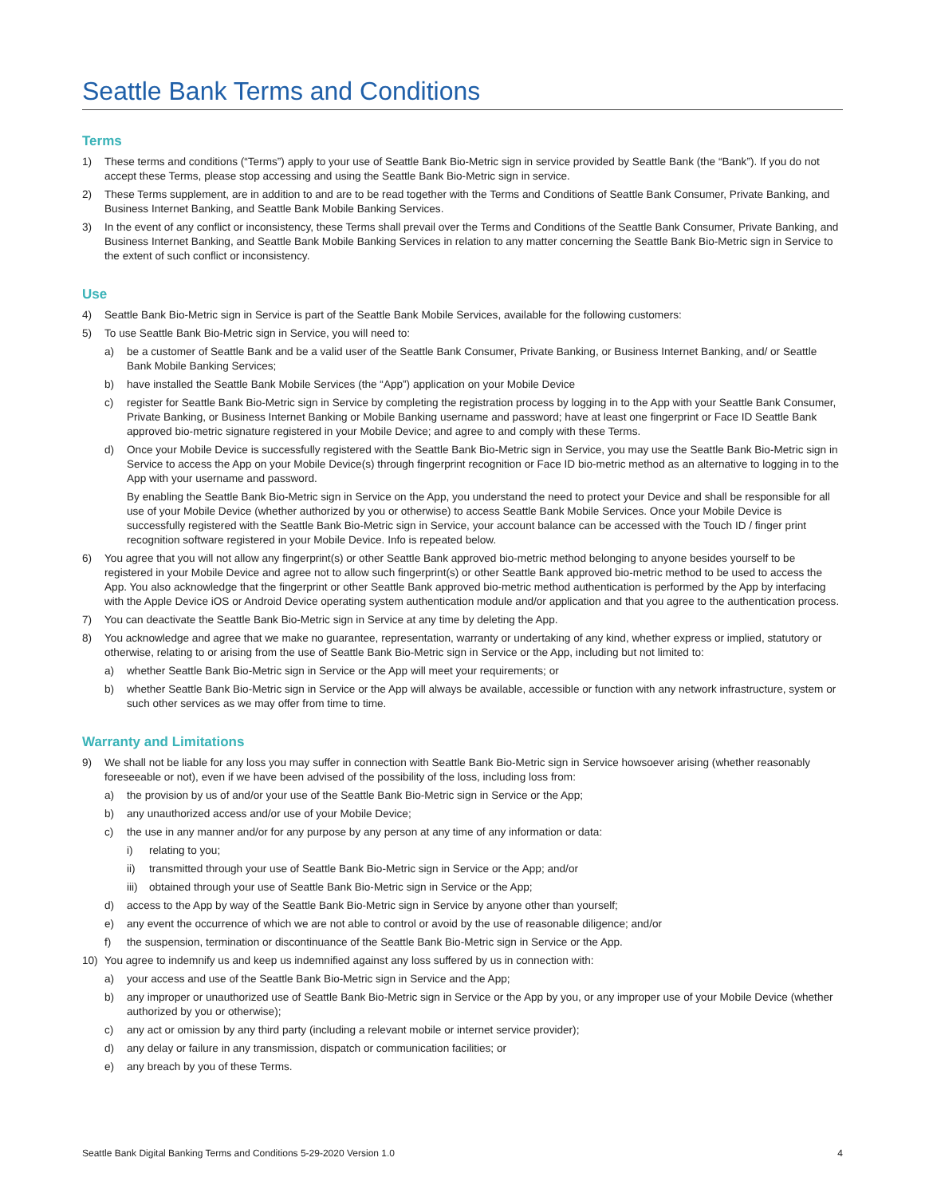Seattle Bank Terms and Conditions
Terms
1) These terms and conditions (“Terms”) apply to your use of Seattle Bank Bio-Metric sign in service provided by Seattle Bank (the “Bank”). If you do not accept these Terms, please stop accessing and using the Seattle Bank Bio-Metric sign in service.
2) These Terms supplement, are in addition to and are to be read together with the Terms and Conditions of Seattle Bank Consumer, Private Banking, and Business Internet Banking, and Seattle Bank Mobile Banking Services.
3) In the event of any conflict or inconsistency, these Terms shall prevail over the Terms and Conditions of the Seattle Bank Consumer, Private Banking, and Business Internet Banking, and Seattle Bank Mobile Banking Services in relation to any matter concerning the Seattle Bank Bio-Metric sign in Service to the extent of such conflict or inconsistency.
Use
4) Seattle Bank Bio-Metric sign in Service is part of the Seattle Bank Mobile Services, available for the following customers:
5) To use Seattle Bank Bio-Metric sign in Service, you will need to:
a) be a customer of Seattle Bank and be a valid user of the Seattle Bank Consumer, Private Banking, or Business Internet Banking, and/ or Seattle Bank Mobile Banking Services;
b) have installed the Seattle Bank Mobile Services (the “App”) application on your Mobile Device
c) register for Seattle Bank Bio-Metric sign in Service by completing the registration process by logging in to the App with your Seattle Bank Consumer, Private Banking, or Business Internet Banking or Mobile Banking username and password; have at least one fingerprint or Face ID Seattle Bank approved bio-metric signature registered in your Mobile Device; and agree to and comply with these Terms.
d) Once your Mobile Device is successfully registered with the Seattle Bank Bio-Metric sign in Service, you may use the Seattle Bank Bio-Metric sign in Service to access the App on your Mobile Device(s) through fingerprint recognition or Face ID bio-metric method as an alternative to logging in to the App with your username and password.
By enabling the Seattle Bank Bio-Metric sign in Service on the App, you understand the need to protect your Device and shall be responsible for all use of your Mobile Device (whether authorized by you or otherwise) to access Seattle Bank Mobile Services. Once your Mobile Device is successfully registered with the Seattle Bank Bio-Metric sign in Service, your account balance can be accessed with the Touch ID / finger print recognition software registered in your Mobile Device. Info is repeated below.
6) You agree that you will not allow any fingerprint(s) or other Seattle Bank approved bio-metric method belonging to anyone besides yourself to be registered in your Mobile Device and agree not to allow such fingerprint(s) or other Seattle Bank approved bio-metric method to be used to access the App. You also acknowledge that the fingerprint or other Seattle Bank approved bio-metric method authentication is performed by the App by interfacing with the Apple Device iOS or Android Device operating system authentication module and/or application and that you agree to the authentication process.
7) You can deactivate the Seattle Bank Bio-Metric sign in Service at any time by deleting the App.
8) You acknowledge and agree that we make no guarantee, representation, warranty or undertaking of any kind, whether express or implied, statutory or otherwise, relating to or arising from the use of Seattle Bank Bio-Metric sign in Service or the App, including but not limited to:
a) whether Seattle Bank Bio-Metric sign in Service or the App will meet your requirements; or
b) whether Seattle Bank Bio-Metric sign in Service or the App will always be available, accessible or function with any network infrastructure, system or such other services as we may offer from time to time.
Warranty and Limitations
9) We shall not be liable for any loss you may suffer in connection with Seattle Bank Bio-Metric sign in Service howsoever arising (whether reasonably foreseeable or not), even if we have been advised of the possibility of the loss, including loss from:
a) the provision by us of and/or your use of the Seattle Bank Bio-Metric sign in Service or the App;
b) any unauthorized access and/or use of your Mobile Device;
c) the use in any manner and/or for any purpose by any person at any time of any information or data:
i) relating to you;
ii) transmitted through your use of Seattle Bank Bio-Metric sign in Service or the App; and/or
iii) obtained through your use of Seattle Bank Bio-Metric sign in Service or the App;
d) access to the App by way of the Seattle Bank Bio-Metric sign in Service by anyone other than yourself;
e) any event the occurrence of which we are not able to control or avoid by the use of reasonable diligence; and/or
f) the suspension, termination or discontinuance of the Seattle Bank Bio-Metric sign in Service or the App.
10) You agree to indemnify us and keep us indemnified against any loss suffered by us in connection with:
a) your access and use of the Seattle Bank Bio-Metric sign in Service and the App;
b) any improper or unauthorized use of Seattle Bank Bio-Metric sign in Service or the App by you, or any improper use of your Mobile Device (whether authorized by you or otherwise);
c) any act or omission by any third party (including a relevant mobile or internet service provider);
d) any delay or failure in any transmission, dispatch or communication facilities; or
e) any breach by you of these Terms.
Seattle Bank Digital Banking Terms and Conditions 5-29-2020 Version 1.0 4